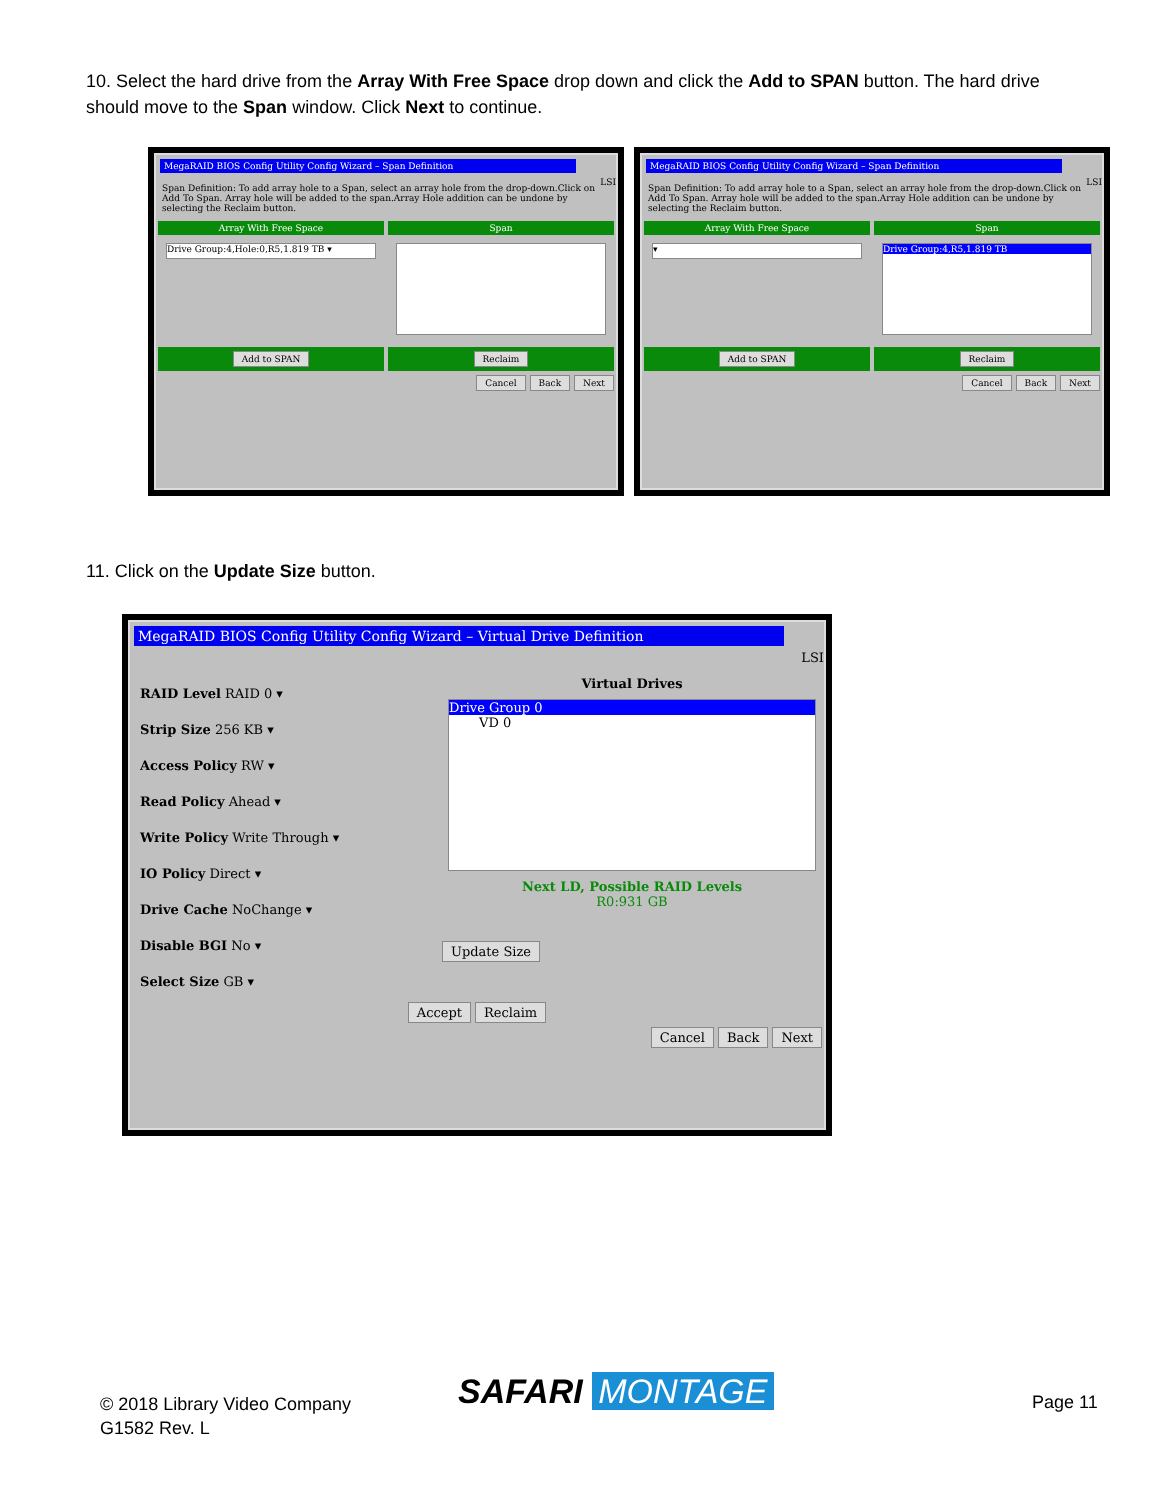10. Select the hard drive from the Array With Free Space drop down and click the Add to SPAN button. The hard drive should move to the Span window. Click Next to continue.
MegaRAID BIOS Config Utility Config Wizard – Span Definition
LSI
Span Definition: To add array hole to a Span, select an array hole from the drop-down.Click on Add To Span. Array hole will be added to the span.Array Hole addition can be undone by selecting the Reclaim button.
Array With Free Space
Drive Group:4,Hole:0,R5,1.819 TB ▾
Span
Add to SPAN Reclaim
Cancel Back Next
MegaRAID BIOS Config Utility Config Wizard – Span Definition
LSI
Span Definition: To add array hole to a Span, select an array hole from the drop-down.Click on Add To Span. Array hole will be added to the span.Array Hole addition can be undone by selecting the Reclaim button.
Array With Free Space
▾
Span
Drive Group:4,R5,1.819 TB
Add to SPAN Reclaim
Cancel Back Next
11. Click on the Update Size button.
MegaRAID BIOS Config Utility Config Wizard – Virtual Drive Definition
LSI
RAID Level RAID 0 ▾
Strip Size 256 KB ▾
Access Policy RW ▾
Read Policy Ahead ▾
Write Policy Write Through ▾
IO Policy Direct ▾
Drive Cache NoChange ▾
Disable BGI No ▾
Select Size GB ▾
Virtual Drives
Drive Group 0
VD 0
Next LD, Possible RAID Levels
R0:931 GB
Update Size
Accept Reclaim
Cancel Back Next
© 2018 Library Video Company
G1582 Rev. L
SAFARI MONTAGE Page 11